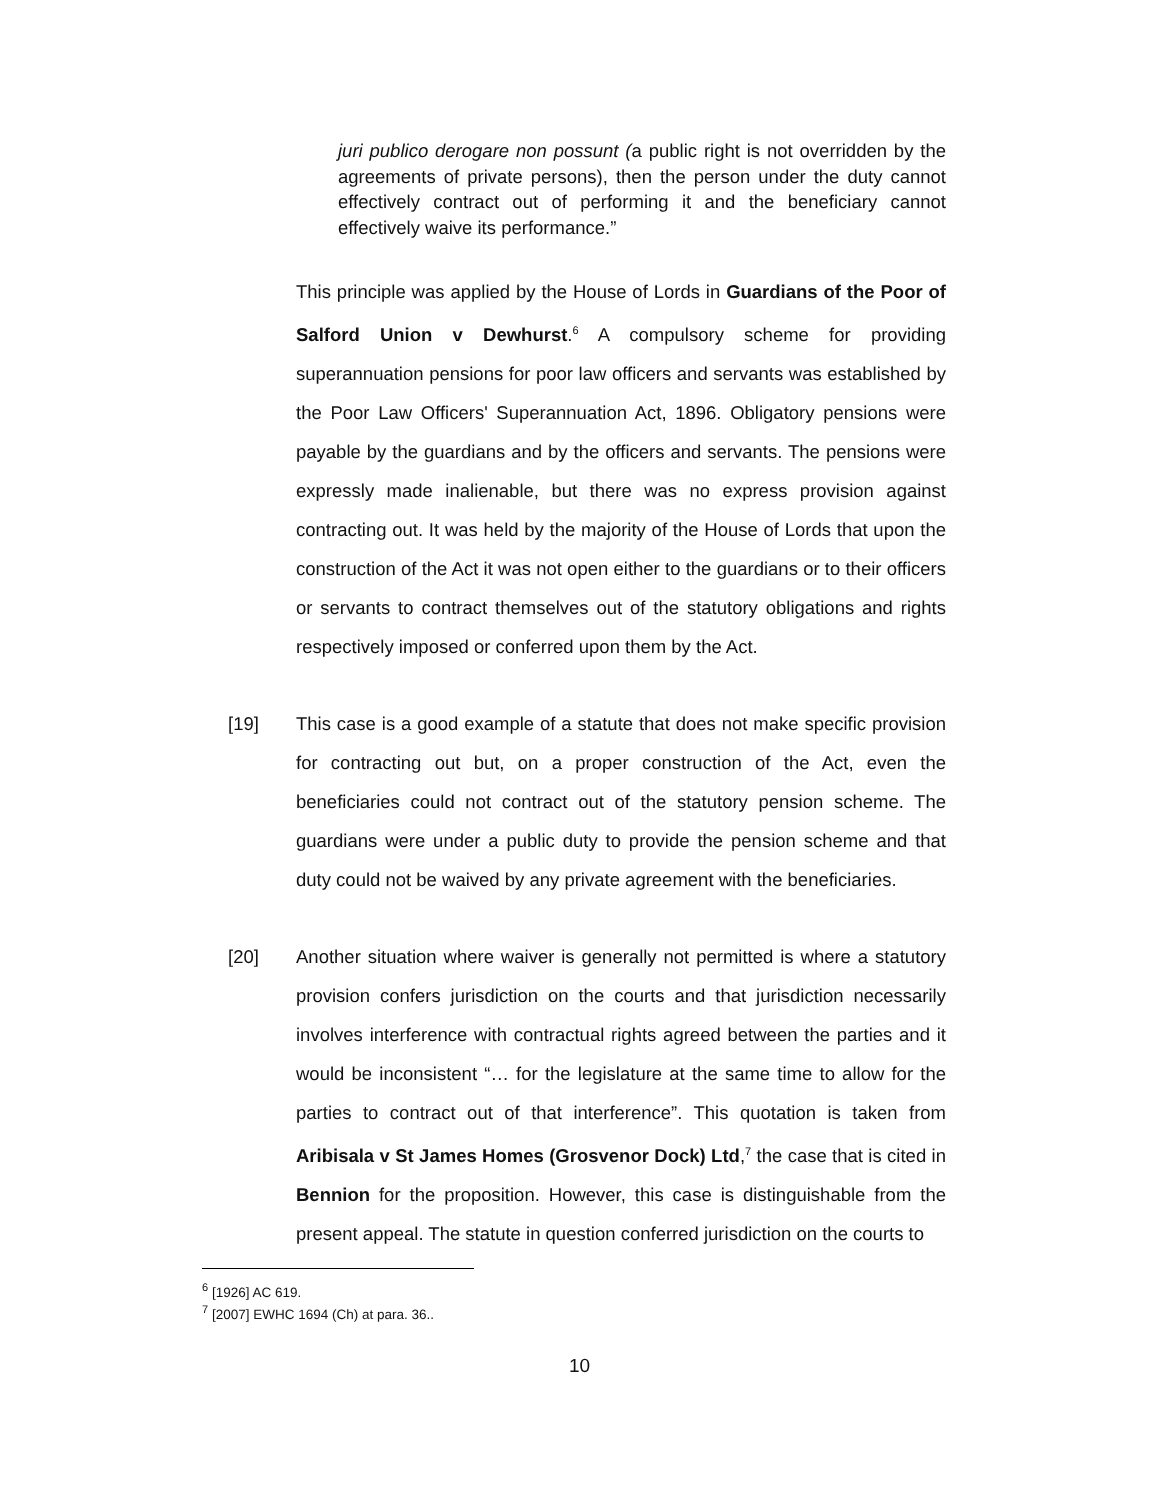juri publico derogare non possunt (a public right is not overridden by the agreements of private persons), then the person under the duty cannot effectively contract out of performing it and the beneficiary cannot effectively waive its performance.”
This principle was applied by the House of Lords in Guardians of the Poor of Salford Union v Dewhurst.<sup>6</sup> A compulsory scheme for providing superannuation pensions for poor law officers and servants was established by the Poor Law Officers' Superannuation Act, 1896. Obligatory pensions were payable by the guardians and by the officers and servants. The pensions were expressly made inalienable, but there was no express provision against contracting out. It was held by the majority of the House of Lords that upon the construction of the Act it was not open either to the guardians or to their officers or servants to contract themselves out of the statutory obligations and rights respectively imposed or conferred upon them by the Act.
[19]
This case is a good example of a statute that does not make specific provision for contracting out but, on a proper construction of the Act, even the beneficiaries could not contract out of the statutory pension scheme. The guardians were under a public duty to provide the pension scheme and that duty could not be waived by any private agreement with the beneficiaries.
[20]
Another situation where waiver is generally not permitted is where a statutory provision confers jurisdiction on the courts and that jurisdiction necessarily involves interference with contractual rights agreed between the parties and it would be inconsistent “… for the legislature at the same time to allow for the parties to contract out of that interference”. This quotation is taken from Aribisala v St James Homes (Grosvenor Dock) Ltd,<sup>7</sup> the case that is cited in Bennion for the proposition. However, this case is distinguishable from the present appeal. The statute in question conferred jurisdiction on the courts to
<sup>6</sup> [1926] AC 619.
<sup>7</sup> [2007] EWHC 1694 (Ch) at para. 36..
10